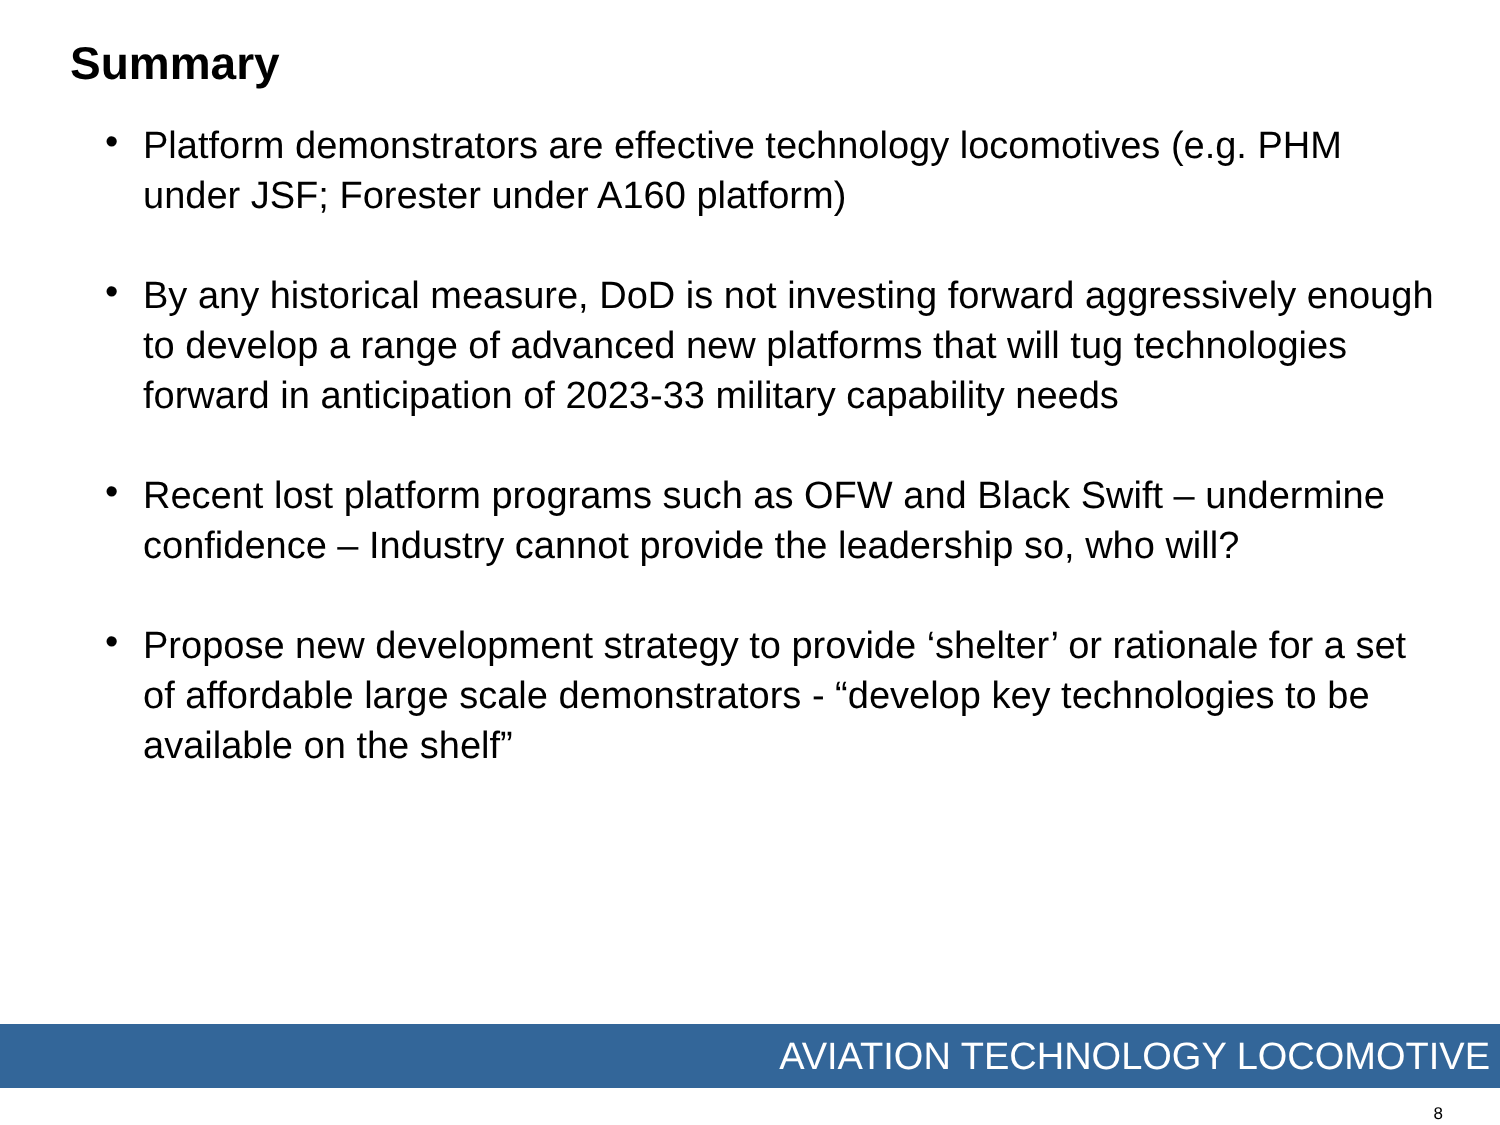Summary
• Platform demonstrators are effective technology locomotives (e.g. PHM under JSF; Forester under A160 platform)
• By any historical measure, DoD is not investing forward aggressively enough to develop a range of advanced new platforms that will tug technologies forward in anticipation of 2023-33 military capability needs
• Recent lost platform programs such as OFW and Black Swift – undermine confidence – Industry cannot provide the leadership so, who will?
• Propose new development strategy to provide ‘shelter’ or rationale for a set of affordable large scale demonstrators - “develop key technologies to be available on the shelf”
AVIATION TECHNOLOGY LOCOMOTIVE
8